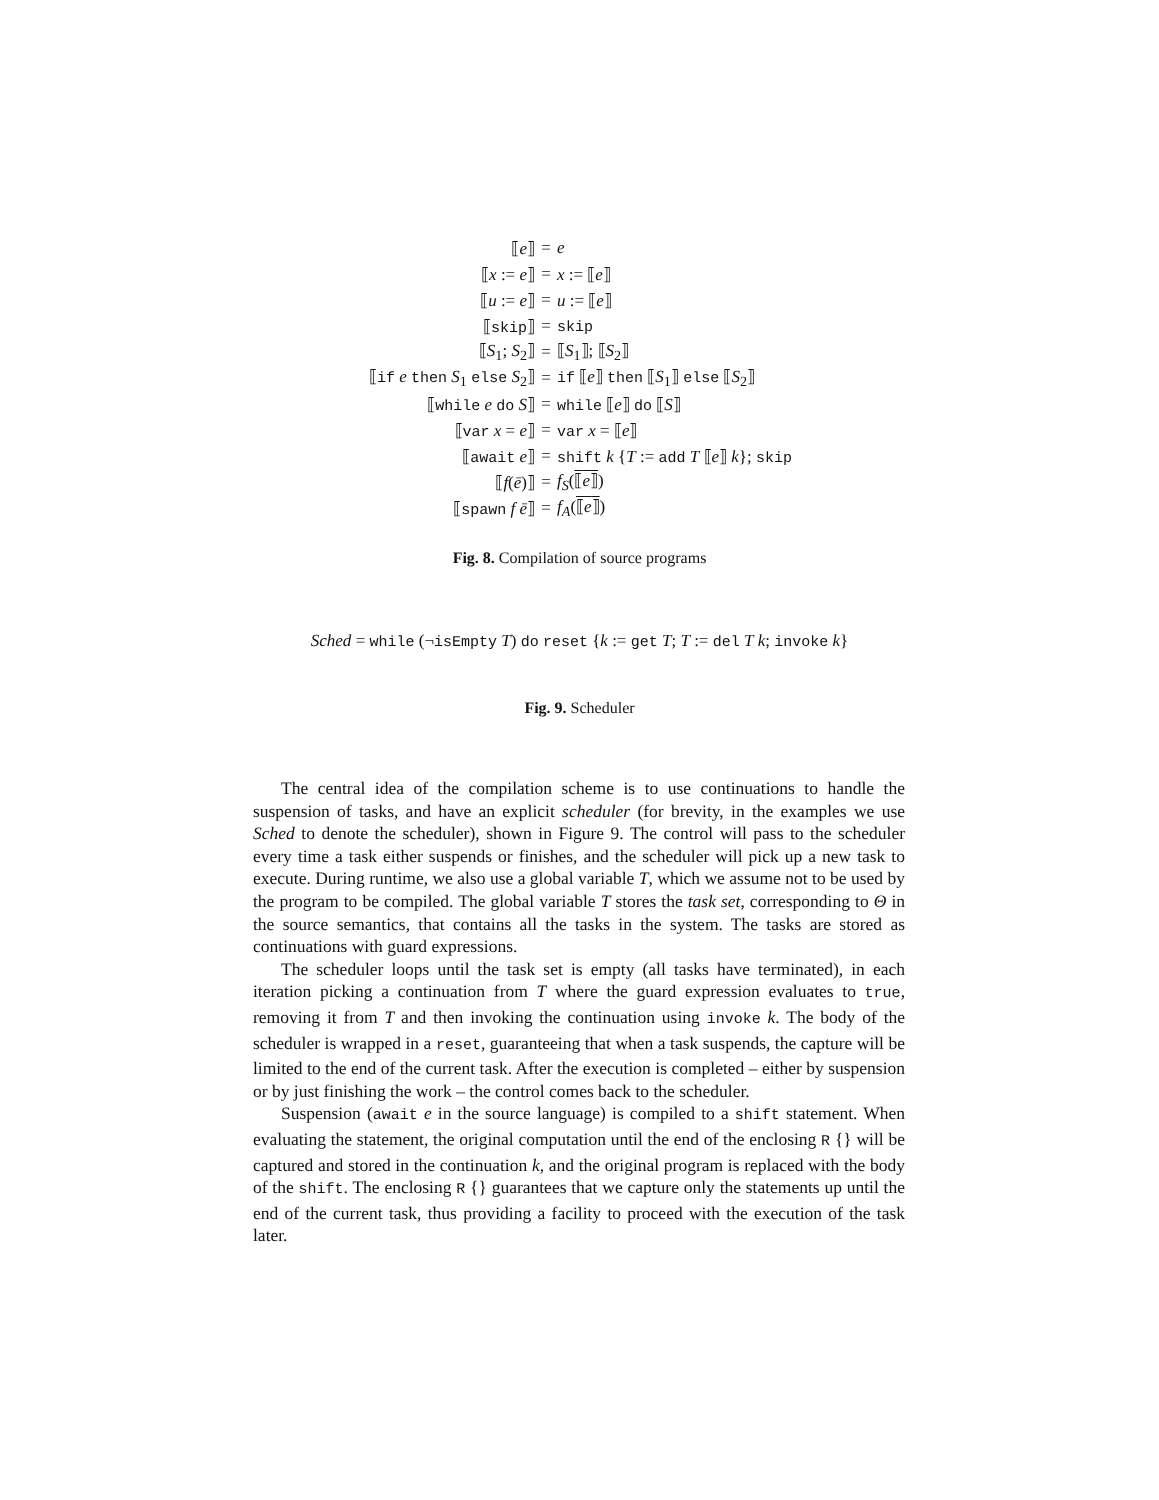| ⟦ e ⟧ | = | e |
| ⟦ x := e ⟧ | = | x := ⟦ e ⟧ |
| ⟦ u := e ⟧ | = | u := ⟦ e ⟧ |
| ⟦ skip ⟧ | = | skip |
| ⟦ S<sub>1</sub>; S<sub>2</sub>⟧ | = | ⟦ S<sub>1</sub>⟧; ⟦ S<sub>2</sub>⟧ |
| ⟦ if e then S<sub>1</sub> else S<sub>2</sub>⟧ | = | if ⟦ e ⟧ then ⟦ S<sub>1</sub>⟧ else ⟦ S<sub>2</sub>⟧ |
| ⟦ while e do S ⟧ | = | while ⟦ e ⟧ do ⟦ S ⟧ |
| ⟦ var x = e ⟧ | = | var x = ⟦ e ⟧ |
| ⟦ await e ⟧ | = | shift k { T := add T ⟦ e ⟧ k }; skip |
| ⟦ f ( ē )⟧ | = | f<sub>S</sub> ( ⟦ e ⟧ ) |
| ⟦ spawn f ē ⟧ | = | f<sub>A</sub> ( ⟦ e ⟧ ) |
Fig. 8. Compilation of source programs
Sched = while (¬isEmpty T) do reset {k := get T; T := del T k; invoke k}
Fig. 9. Scheduler
The central idea of the compilation scheme is to use continuations to handle the suspension of tasks, and have an explicit scheduler (for brevity, in the examples we use Sched to denote the scheduler), shown in Figure 9. The control will pass to the scheduler every time a task either suspends or finishes, and the scheduler will pick up a new task to execute. During runtime, we also use a global variable T, which we assume not to be used by the program to be compiled. The global variable T stores the task set, corresponding to Θ in the source semantics, that contains all the tasks in the system. The tasks are stored as continuations with guard expressions.
The scheduler loops until the task set is empty (all tasks have terminated), in each iteration picking a continuation from T where the guard expression evaluates to true, removing it from T and then invoking the continuation using invoke k. The body of the scheduler is wrapped in a reset, guaranteeing that when a task suspends, the capture will be limited to the end of the current task. After the execution is completed – either by suspension or by just finishing the work – the control comes back to the scheduler.
Suspension (await e in the source language) is compiled to a shift statement. When evaluating the statement, the original computation until the end of the enclosing R {} will be captured and stored in the continuation k, and the original program is replaced with the body of the shift. The enclosing R {} guarantees that we capture only the statements up until the end of the current task, thus providing a facility to proceed with the execution of the task later.